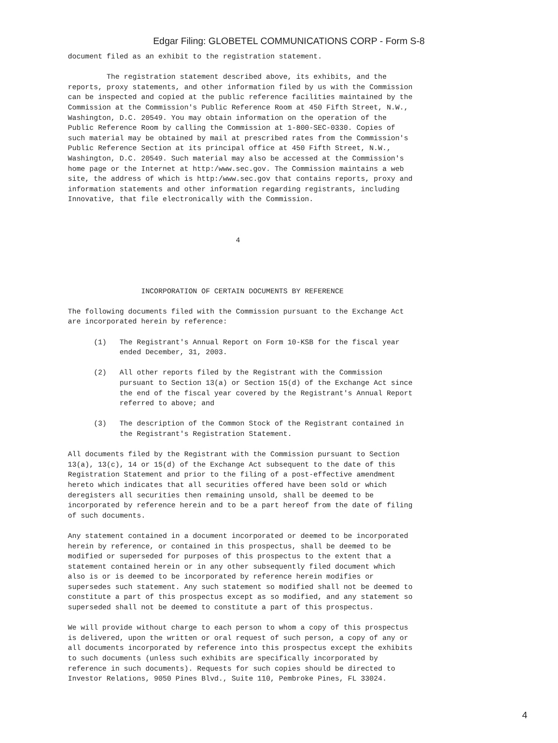Edgar Filing: GLOBETEL COMMUNICATIONS CORP - Form S-8
document filed as an exhibit to the registration statement.

         The registration statement described above, its exhibits, and the
reports, proxy statements, and other information filed by us with the Commission
can be inspected and copied at the public reference facilities maintained by the
Commission at the Commission's Public Reference Room at 450 Fifth Street, N.W.,
Washington, D.C. 20549. You may obtain information on the operation of the
Public Reference Room by calling the Commission at 1-800-SEC-0330. Copies of
such material may be obtained by mail at prescribed rates from the Commission's
Public Reference Section at its principal office at 450 Fifth Street, N.W.,
Washington, D.C. 20549. Such material may also be accessed at the Commission's
home page or the Internet at http:/www.sec.gov. The Commission maintains a web
site, the address of which is http:/www.sec.gov that contains reports, proxy and
information statements and other information regarding registrants, including
Innovative, that file electronically with the Commission.



                                       4




                 INCORPORATION OF CERTAIN DOCUMENTS BY REFERENCE

The following documents filed with the Commission pursuant to the Exchange Act
are incorporated herein by reference:

      (1)   The Registrant's Annual Report on Form 10-KSB for the fiscal year
            ended December, 31, 2003.

      (2)   All other reports filed by the Registrant with the Commission
            pursuant to Section 13(a) or Section 15(d) of the Exchange Act since
            the end of the fiscal year covered by the Registrant's Annual Report
            referred to above; and

      (3)   The description of the Common Stock of the Registrant contained in
            the Registrant's Registration Statement.

All documents filed by the Registrant with the Commission pursuant to Section
13(a), 13(c), 14 or 15(d) of the Exchange Act subsequent to the date of this
Registration Statement and prior to the filing of a post-effective amendment
hereto which indicates that all securities offered have been sold or which
deregisters all securities then remaining unsold, shall be deemed to be
incorporated by reference herein and to be a part hereof from the date of filing
of such documents.

Any statement contained in a document incorporated or deemed to be incorporated
herein by reference, or contained in this prospectus, shall be deemed to be
modified or superseded for purposes of this prospectus to the extent that a
statement contained herein or in any other subsequently filed document which
also is or is deemed to be incorporated by reference herein modifies or
supersedes such statement. Any such statement so modified shall not be deemed to
constitute a part of this prospectus except as so modified, and any statement so
superseded shall not be deemed to constitute a part of this prospectus.

We will provide without charge to each person to whom a copy of this prospectus
is delivered, upon the written or oral request of such person, a copy of any or
all documents incorporated by reference into this prospectus except the exhibits
to such documents (unless such exhibits are specifically incorporated by
reference in such documents). Requests for such copies should be directed to
Investor Relations, 9050 Pines Blvd., Suite 110, Pembroke Pines, FL 33024.
4